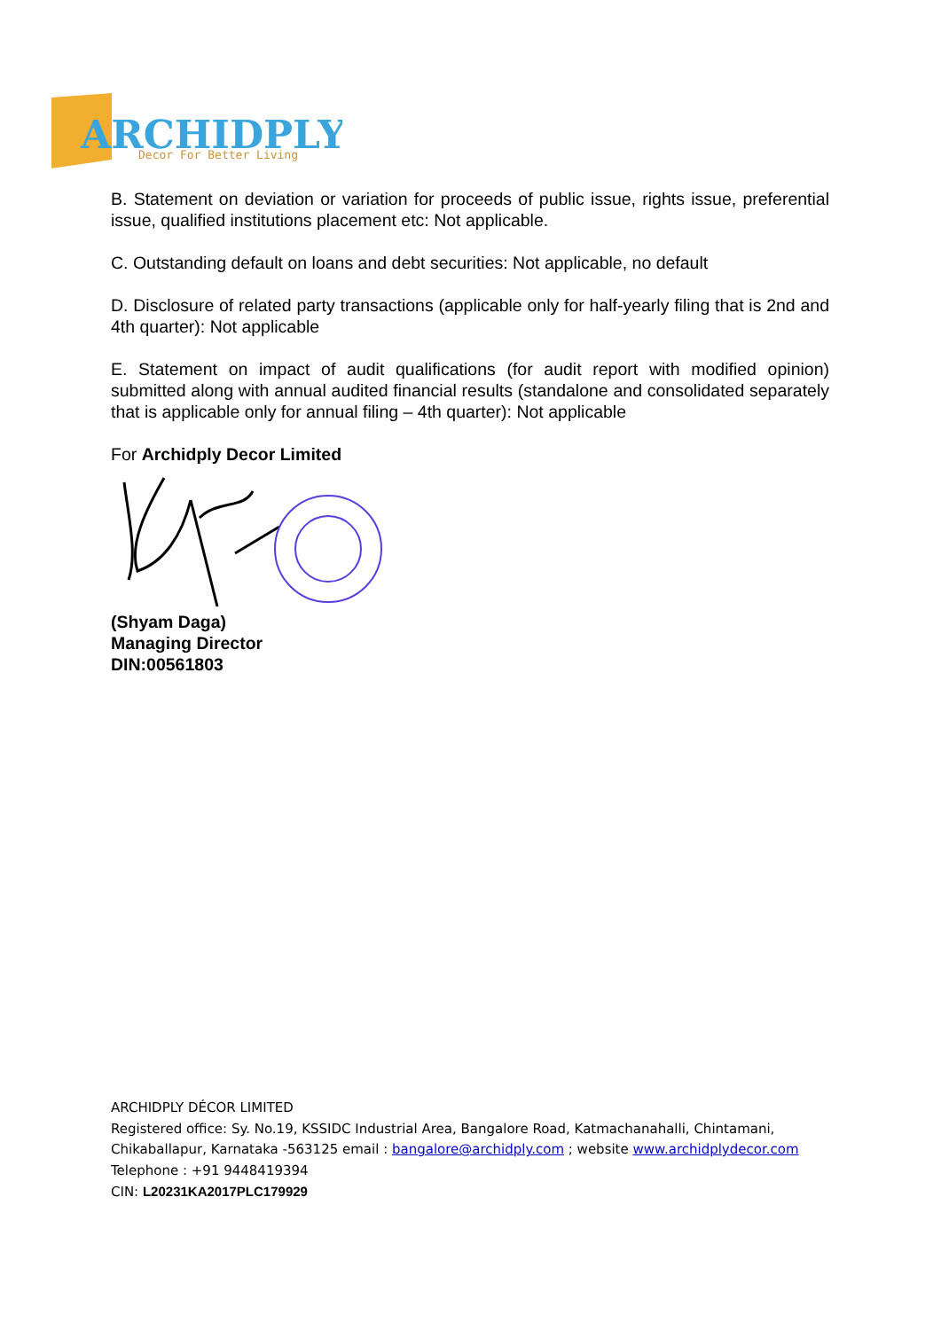ARCHIDPLY
Decor For Better Living
B. Statement on deviation or variation for proceeds of public issue, rights issue, preferential issue, qualified institutions placement etc: Not applicable.
C. Outstanding default on loans and debt securities: Not applicable, no default
D. Disclosure of related party transactions (applicable only for half-yearly filing that is 2nd and 4th quarter): Not applicable
E. Statement on impact of audit qualifications (for audit report with modified opinion) submitted along with annual audited financial results (standalone and consolidated separately that is applicable only for annual filing – 4th quarter): Not applicable
For Archidply Decor Limited
(Shyam Daga)
Managing Director
DIN:00561803
ARCHIDPLY DÉCOR LIMITED
Registered office: Sy. No.19, KSSIDC Industrial Area, Bangalore Road, Katmachanahalli, Chintamani, Chikaballapur, Karnataka -563125 email : bangalore@archidply.com ; website www.archidplydecor.com
Telephone : +91 9448419394
CIN: L20231KA2017PLC179929